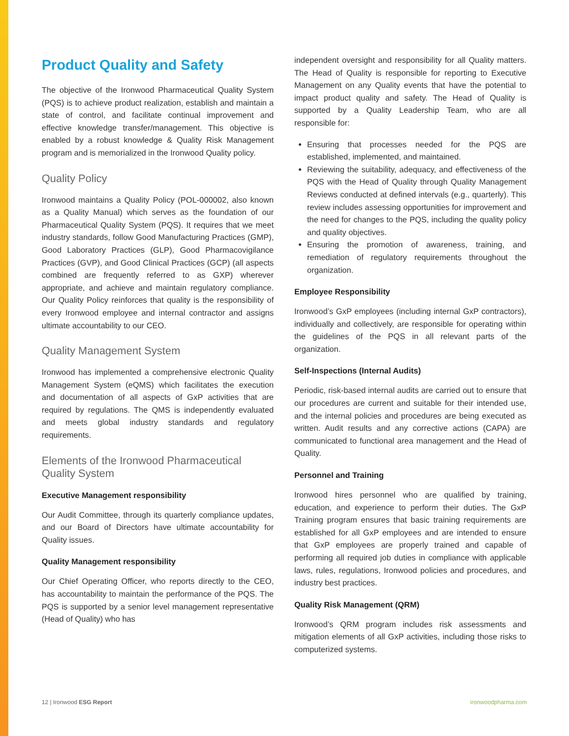Product Quality and Safety
The objective of the Ironwood Pharmaceutical Quality System (PQS) is to achieve product realization, establish and maintain a state of control, and facilitate continual improvement and effective knowledge transfer/management. This objective is enabled by a robust knowledge & Quality Risk Management program and is memorialized in the Ironwood Quality policy.
Quality Policy
Ironwood maintains a Quality Policy (POL-000002, also known as a Quality Manual) which serves as the foundation of our Pharmaceutical Quality System (PQS). It requires that we meet industry standards, follow Good Manufacturing Practices (GMP), Good Laboratory Practices (GLP), Good Pharmacovigilance Practices (GVP), and Good Clinical Practices (GCP) (all aspects combined are frequently referred to as GXP) wherever appropriate, and achieve and maintain regulatory compliance. Our Quality Policy reinforces that quality is the responsibility of every Ironwood employee and internal contractor and assigns ultimate accountability to our CEO.
Quality Management System
Ironwood has implemented a comprehensive electronic Quality Management System (eQMS) which facilitates the execution and documentation of all aspects of GxP activities that are required by regulations. The QMS is independently evaluated and meets global industry standards and regulatory requirements.
Elements of the Ironwood Pharmaceutical Quality System
Executive Management responsibility
Our Audit Committee, through its quarterly compliance updates, and our Board of Directors have ultimate accountability for Quality issues.
Quality Management responsibility
Our Chief Operating Officer, who reports directly to the CEO, has accountability to maintain the performance of the PQS. The PQS is supported by a senior level management representative (Head of Quality) who has
independent oversight and responsibility for all Quality matters. The Head of Quality is responsible for reporting to Executive Management on any Quality events that have the potential to impact product quality and safety. The Head of Quality is supported by a Quality Leadership Team, who are all responsible for:
Ensuring that processes needed for the PQS are established, implemented, and maintained.
Reviewing the suitability, adequacy, and effectiveness of the PQS with the Head of Quality through Quality Management Reviews conducted at defined intervals (e.g., quarterly). This review includes assessing opportunities for improvement and the need for changes to the PQS, including the quality policy and quality objectives.
Ensuring the promotion of awareness, training, and remediation of regulatory requirements throughout the organization.
Employee Responsibility
Ironwood’s GxP employees (including internal GxP contractors), individually and collectively, are responsible for operating within the guidelines of the PQS in all relevant parts of the organization.
Self-Inspections (Internal Audits)
Periodic, risk-based internal audits are carried out to ensure that our procedures are current and suitable for their intended use, and the internal policies and procedures are being executed as written. Audit results and any corrective actions (CAPA) are communicated to functional area management and the Head of Quality.
Personnel and Training
Ironwood hires personnel who are qualified by training, education, and experience to perform their duties. The GxP Training program ensures that basic training requirements are established for all GxP employees and are intended to ensure that GxP employees are properly trained and capable of performing all required job duties in compliance with applicable laws, rules, regulations, Ironwood policies and procedures, and industry best practices.
Quality Risk Management (QRM)
Ironwood’s QRM program includes risk assessments and mitigation elements of all GxP activities, including those risks to computerized systems.
12 | Ironwood ESG Report ironwoodpharma.com